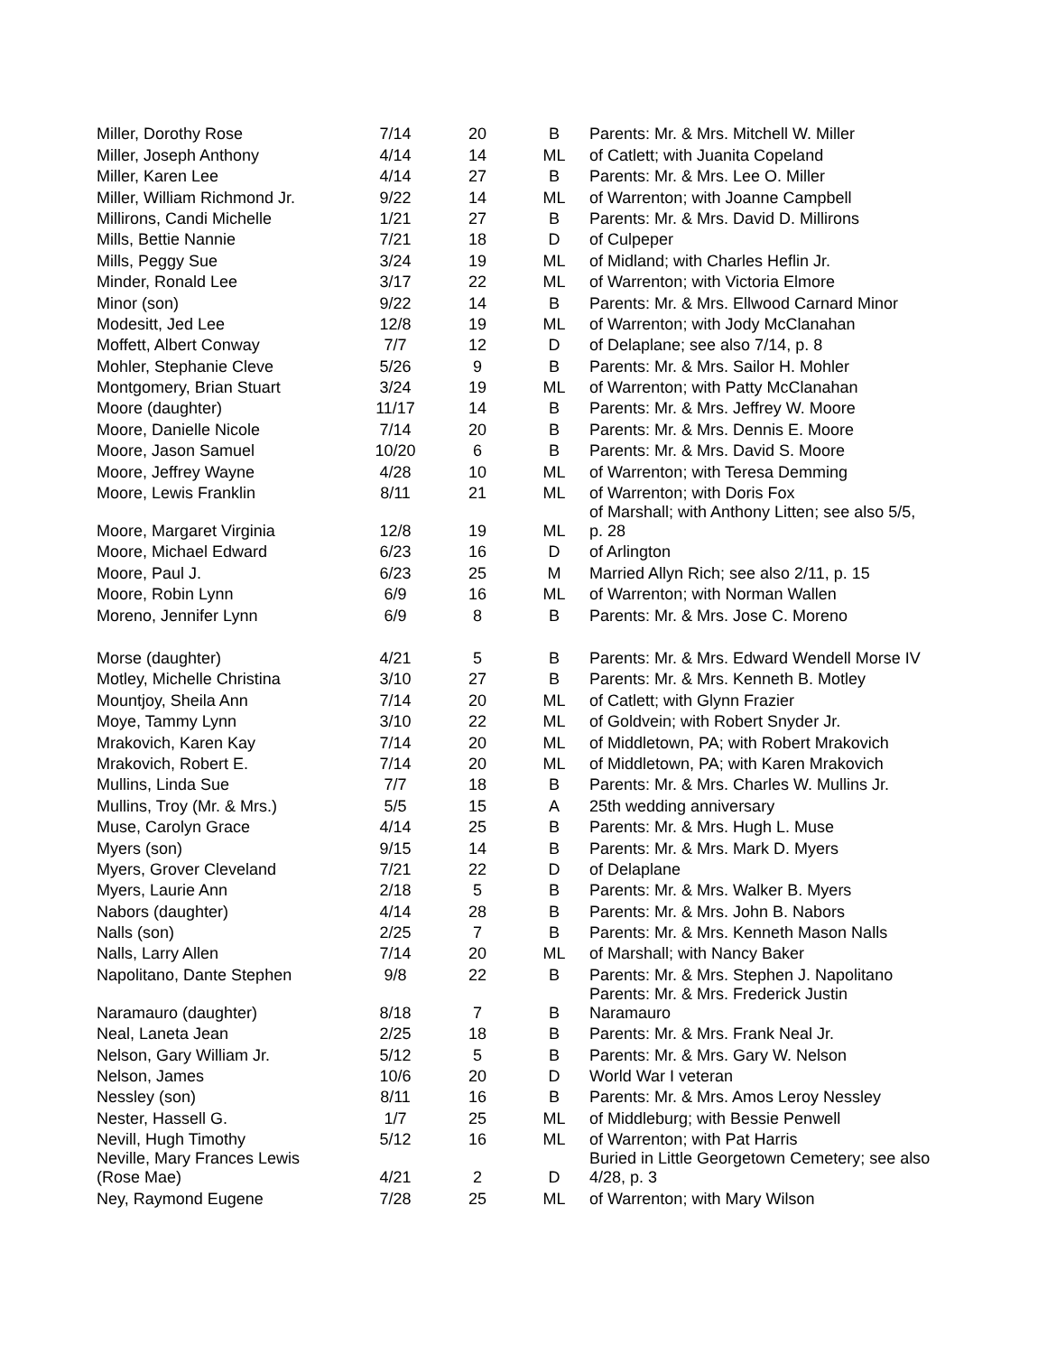| Miller, Dorothy Rose | 7/14 | 20 | B | Parents: Mr. & Mrs. Mitchell W. Miller |
| Miller, Joseph Anthony | 4/14 | 14 | ML | of Catlett; with Juanita Copeland |
| Miller, Karen Lee | 4/14 | 27 | B | Parents: Mr. & Mrs. Lee O. Miller |
| Miller, William Richmond Jr. | 9/22 | 14 | ML | of Warrenton; with Joanne Campbell |
| Millirons, Candi Michelle | 1/21 | 27 | B | Parents: Mr. & Mrs. David D. Millirons |
| Mills, Bettie Nannie | 7/21 | 18 | D | of Culpeper |
| Mills, Peggy Sue | 3/24 | 19 | ML | of Midland; with Charles Heflin Jr. |
| Minder, Ronald Lee | 3/17 | 22 | ML | of Warrenton; with Victoria Elmore |
| Minor (son) | 9/22 | 14 | B | Parents: Mr. & Mrs. Ellwood Carnard Minor |
| Modesitt, Jed Lee | 12/8 | 19 | ML | of Warrenton; with Jody McClanahan |
| Moffett, Albert Conway | 7/7 | 12 | D | of Delaplane; see also 7/14, p. 8 |
| Mohler, Stephanie Cleve | 5/26 | 9 | B | Parents: Mr. & Mrs. Sailor H. Mohler |
| Montgomery, Brian Stuart | 3/24 | 19 | ML | of Warrenton; with Patty McClanahan |
| Moore (daughter) | 11/17 | 14 | B | Parents: Mr. & Mrs. Jeffrey W. Moore |
| Moore, Danielle Nicole | 7/14 | 20 | B | Parents: Mr. & Mrs. Dennis E. Moore |
| Moore, Jason Samuel | 10/20 | 6 | B | Parents: Mr. & Mrs. David S. Moore |
| Moore, Jeffrey Wayne | 4/28 | 10 | ML | of Warrenton; with Teresa Demming |
| Moore, Lewis Franklin | 8/11 | 21 | ML | of Warrenton; with Doris Fox |
| Moore, Margaret Virginia | 12/8 | 19 | ML | of Marshall; with Anthony Litten; see also 5/5, p. 28 |
| Moore, Michael Edward | 6/23 | 16 | D | of Arlington |
| Moore, Paul J. | 6/23 | 25 | M | Married Allyn Rich; see also 2/11, p. 15 |
| Moore, Robin Lynn | 6/9 | 16 | ML | of Warrenton; with Norman Wallen |
| Moreno, Jennifer Lynn | 6/9 | 8 | B | Parents: Mr. & Mrs. Jose C. Moreno |
| Morse (daughter) | 4/21 | 5 | B | Parents: Mr. & Mrs. Edward Wendell Morse IV |
| Motley, Michelle Christina | 3/10 | 27 | B | Parents: Mr. & Mrs. Kenneth B. Motley |
| Mountjoy, Sheila Ann | 7/14 | 20 | ML | of Catlett; with Glynn Frazier |
| Moye, Tammy Lynn | 3/10 | 22 | ML | of Goldvein; with Robert Snyder Jr. |
| Mrakovich, Karen Kay | 7/14 | 20 | ML | of Middletown, PA; with Robert Mrakovich |
| Mrakovich, Robert E. | 7/14 | 20 | ML | of Middletown, PA; with Karen Mrakovich |
| Mullins, Linda Sue | 7/7 | 18 | B | Parents: Mr. & Mrs. Charles W. Mullins Jr. |
| Mullins, Troy (Mr. & Mrs.) | 5/5 | 15 | A | 25th wedding anniversary |
| Muse, Carolyn Grace | 4/14 | 25 | B | Parents: Mr. & Mrs. Hugh L. Muse |
| Myers (son) | 9/15 | 14 | B | Parents: Mr. & Mrs. Mark D. Myers |
| Myers, Grover Cleveland | 7/21 | 22 | D | of Delaplane |
| Myers, Laurie Ann | 2/18 | 5 | B | Parents: Mr. & Mrs. Walker B. Myers |
| Nabors (daughter) | 4/14 | 28 | B | Parents: Mr. & Mrs. John B. Nabors |
| Nalls (son) | 2/25 | 7 | B | Parents: Mr. & Mrs. Kenneth Mason Nalls |
| Nalls, Larry Allen | 7/14 | 20 | ML | of Marshall; with Nancy Baker |
| Napolitano, Dante Stephen | 9/8 | 22 | B | Parents: Mr. & Mrs. Stephen J. Napolitano |
| Naramauro (daughter) | 8/18 | 7 | B | Parents: Mr. & Mrs. Frederick Justin Naramauro |
| Neal, Laneta Jean | 2/25 | 18 | B | Parents: Mr. & Mrs. Frank Neal Jr. |
| Nelson, Gary William Jr. | 5/12 | 5 | B | Parents: Mr. & Mrs. Gary W. Nelson |
| Nelson, James | 10/6 | 20 | D | World War I veteran |
| Nessley (son) | 8/11 | 16 | B | Parents: Mr. & Mrs. Amos Leroy Nessley |
| Nester, Hassell G. | 1/7 | 25 | ML | of Middleburg; with Bessie Penwell |
| Nevill, Hugh Timothy | 5/12 | 16 | ML | of Warrenton; with Pat Harris |
| Neville, Mary Frances Lewis (Rose Mae) | 4/21 | 2 | D | Buried in Little Georgetown Cemetery; see also 4/28, p. 3 |
| Ney, Raymond Eugene | 7/28 | 25 | ML | of Warrenton; with Mary Wilson |